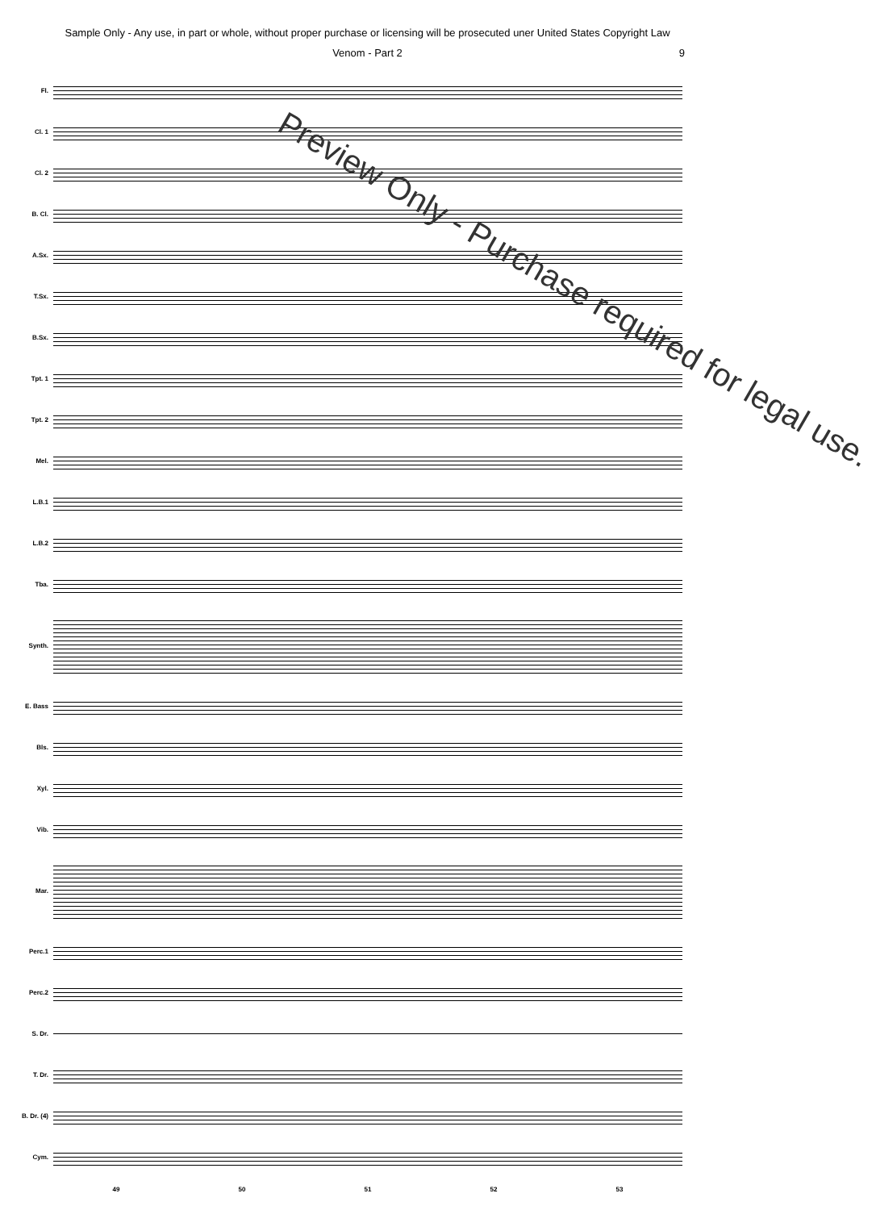Sample Only - Any use, in part or whole, without proper purchase or licensing will be prosecuted uner United States Copyright Law
Venom - Part 2 9
Fl.
Cl. 1
Cl. 2
B. Cl.
A.Sx.
T.Sx.
B.Sx.
Tpt. 1
Tpt. 2
Mel.
L.B.1
L.B.2
Tba.
Synth.
E. Bass
Bls.
Xyl.
Vib.
Mar.
Perc.1
Perc.2
S. Dr.
T. Dr.
B. Dr. (4)
Cym.
49 50 51 52 53
Preview Only - Purchase required for legal use.